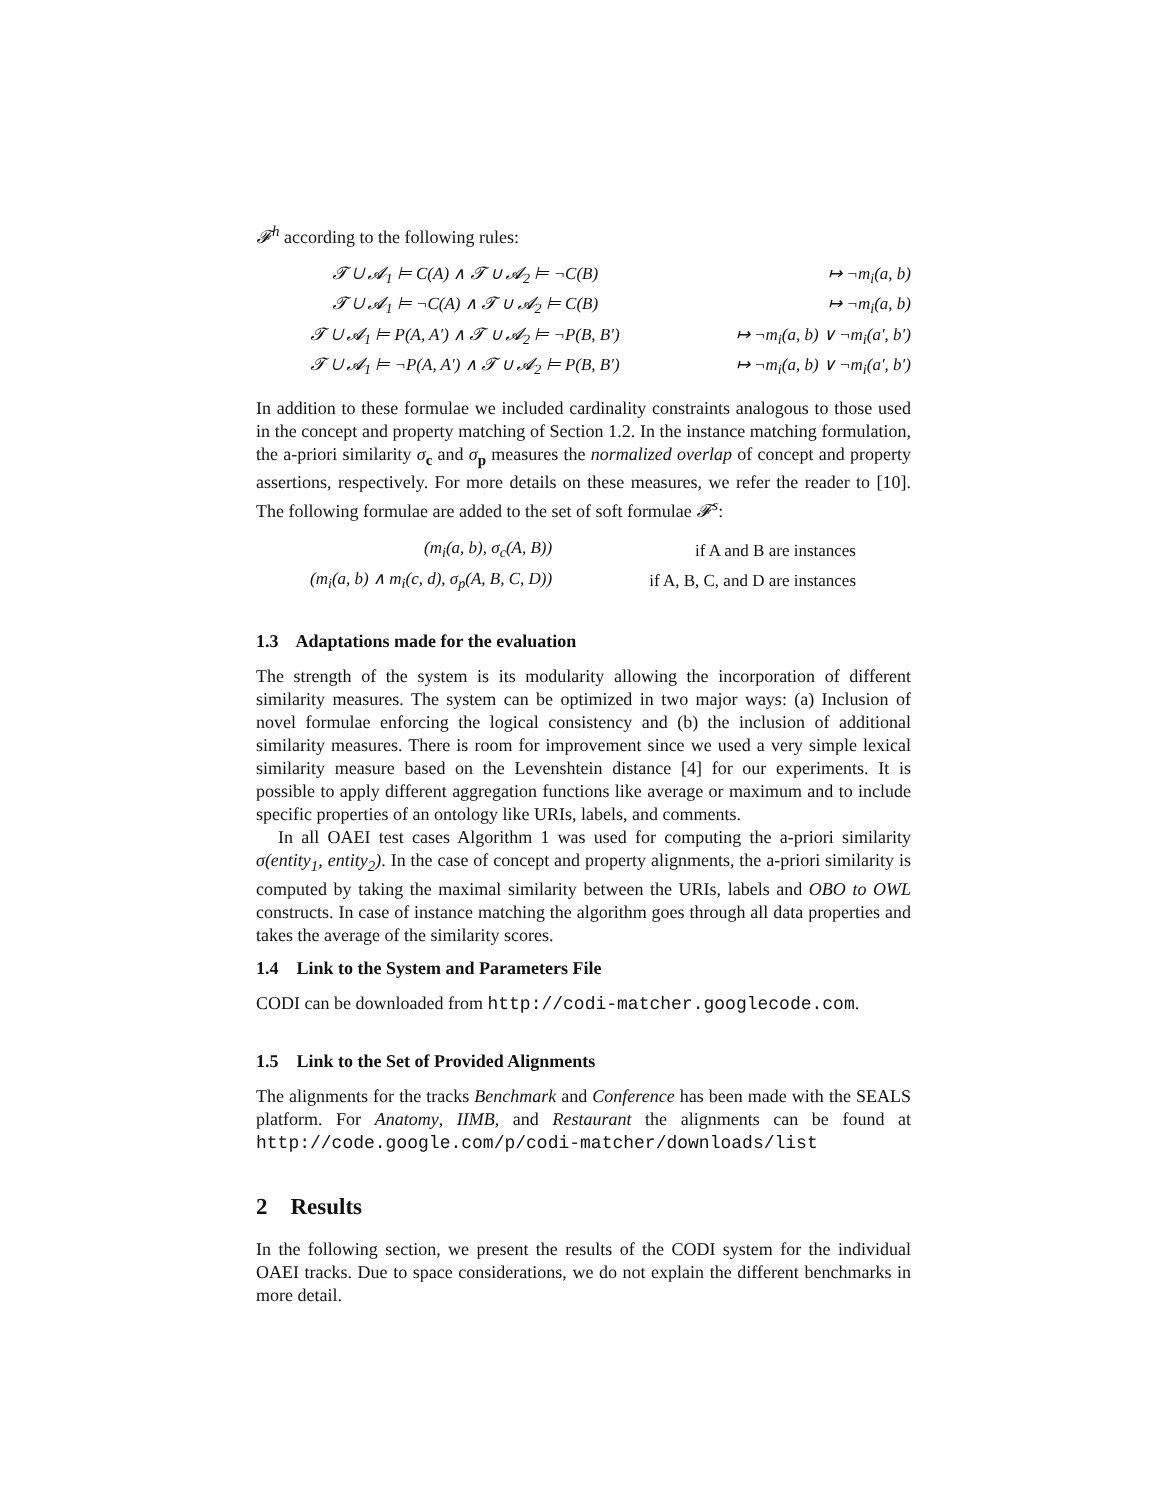𝓕<sup>h</sup> according to the following rules:
| 𝓣 ∪ 𝓐<sub>1</sub> ⊨ C(A) ∧ 𝓣 ∪ 𝓐<sub>2</sub> ⊨ ¬C(B) | ↦ ¬m<sub>i</sub>(a, b) |
| 𝓣 ∪ 𝓐<sub>1</sub> ⊨ ¬C(A) ∧ 𝓣 ∪ 𝓐<sub>2</sub> ⊨ C(B) | ↦ ¬m<sub>i</sub>(a, b) |
| 𝓣 ∪ 𝓐<sub>1</sub> ⊨ P(A, A′) ∧ 𝓣 ∪ 𝓐<sub>2</sub> ⊨ ¬P(B, B′) | ↦ ¬m<sub>i</sub>(a, b) ∨ ¬m<sub>i</sub>(a′, b′) |
| 𝓣 ∪ 𝓐<sub>1</sub> ⊨ ¬P(A, A′) ∧ 𝓣 ∪ 𝓐<sub>2</sub> ⊨ P(B, B′) | ↦ ¬m<sub>i</sub>(a, b) ∨ ¬m<sub>i</sub>(a′, b′) |
In addition to these formulae we included cardinality constraints analogous to those used in the concept and property matching of Section 1.2. In the instance matching formulation, the a-priori similarity σ<sub>c</sub> and σ<sub>p</sub> measures the normalized overlap of concept and property assertions, respectively. For more details on these measures, we refer the reader to [10]. The following formulae are added to the set of soft formulae 𝓕<sup>s</sup>:
| (m<sub>i</sub>(a, b), σ<sub>c</sub>(A, B)) | if A and B are instances |
| (m<sub>i</sub>(a, b) ∧ m<sub>i</sub>(c, d), σ<sub>p</sub>(A, B, C, D)) | if A, B, C, and D are instances |
1.3 Adaptations made for the evaluation
The strength of the system is its modularity allowing the incorporation of different similarity measures. The system can be optimized in two major ways: (a) Inclusion of novel formulae enforcing the logical consistency and (b) the inclusion of additional similarity measures. There is room for improvement since we used a very simple lexical similarity measure based on the Levenshtein distance [4] for our experiments. It is possible to apply different aggregation functions like average or maximum and to include specific properties of an ontology like URIs, labels, and comments.
In all OAEI test cases Algorithm 1 was used for computing the a-priori similarity σ(entity<sub>1</sub>, entity<sub>2</sub>). In the case of concept and property alignments, the a-priori similarity is computed by taking the maximal similarity between the URIs, labels and OBO to OWL constructs. In case of instance matching the algorithm goes through all data properties and takes the average of the similarity scores.
1.4 Link to the System and Parameters File
CODI can be downloaded from http://codi-matcher.googlecode.com.
1.5 Link to the Set of Provided Alignments
The alignments for the tracks Benchmark and Conference has been made with the SEALS platform. For Anatomy, IIMB, and Restaurant the alignments can be found at http://code.google.com/p/codi-matcher/downloads/list
2 Results
In the following section, we present the results of the CODI system for the individual OAEI tracks. Due to space considerations, we do not explain the different benchmarks in more detail.